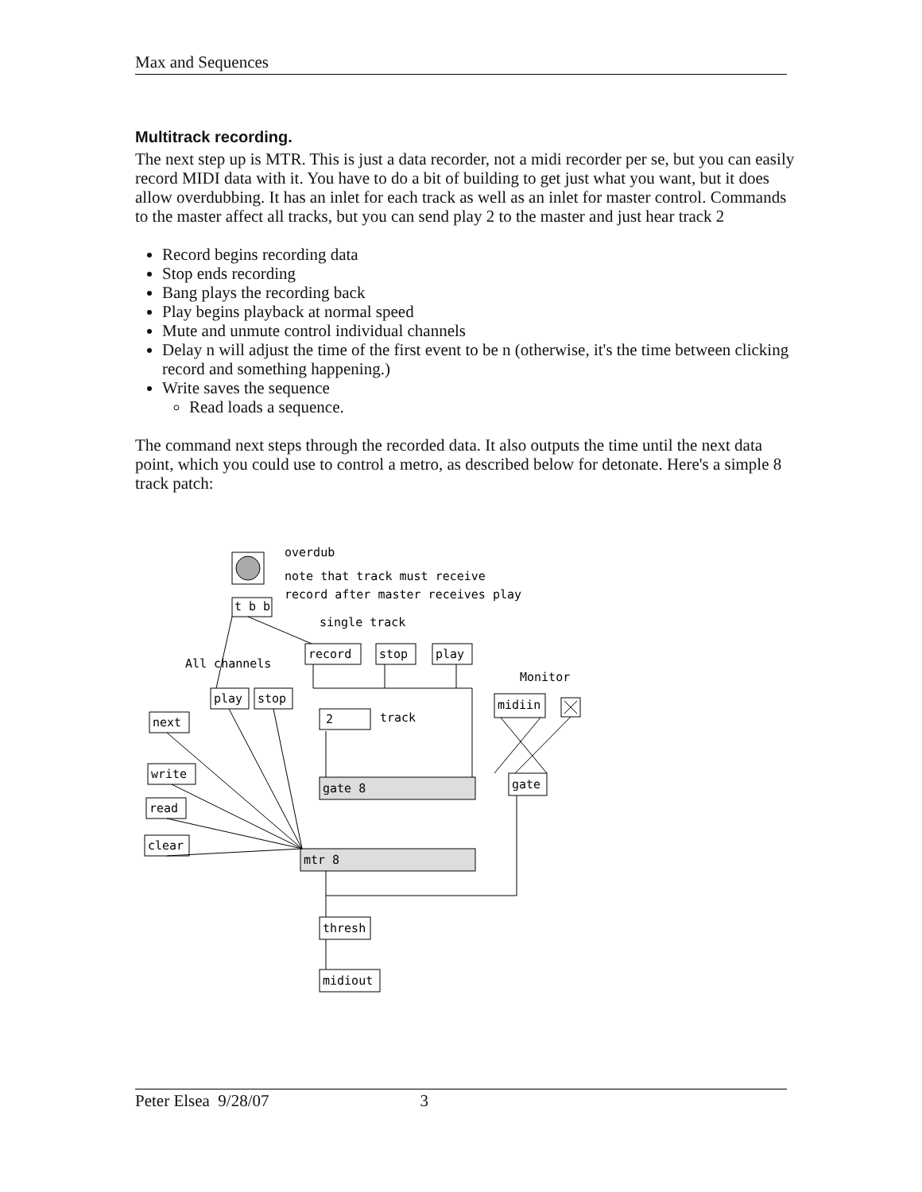Max and Sequences
Multitrack recording.
The next step up is MTR. This is just a data recorder, not a midi recorder per se, but you can easily record MIDI data with it. You have to do a bit of building to get just what you want, but it does allow overdubbing. It has an inlet for each track as well as an inlet for master control. Commands to the master affect all tracks, but you can send play 2 to the master and just hear track 2
Record begins recording data
Stop ends recording
Bang plays the recording back
Play begins playback at normal speed
Mute and unmute control individual channels
Delay n will adjust the time of the first event to be n (otherwise, it's the time between clicking record and something happening.)
Write saves the sequence
Read loads a sequence.
The command next steps through the recorded data. It also outputs the time until the next data point, which you could use to control a metro, as described below for detonate. Here's a simple 8 track patch:
overdub
note that track must receive
record after master receives play
t b b
single track
record
stop
play
All channels
Monitor
play
stop
midiin
next
2
track
write
read
clear
gate 8
gate
mtr 8
thresh
midiout
Peter Elsea 9/28/07 3